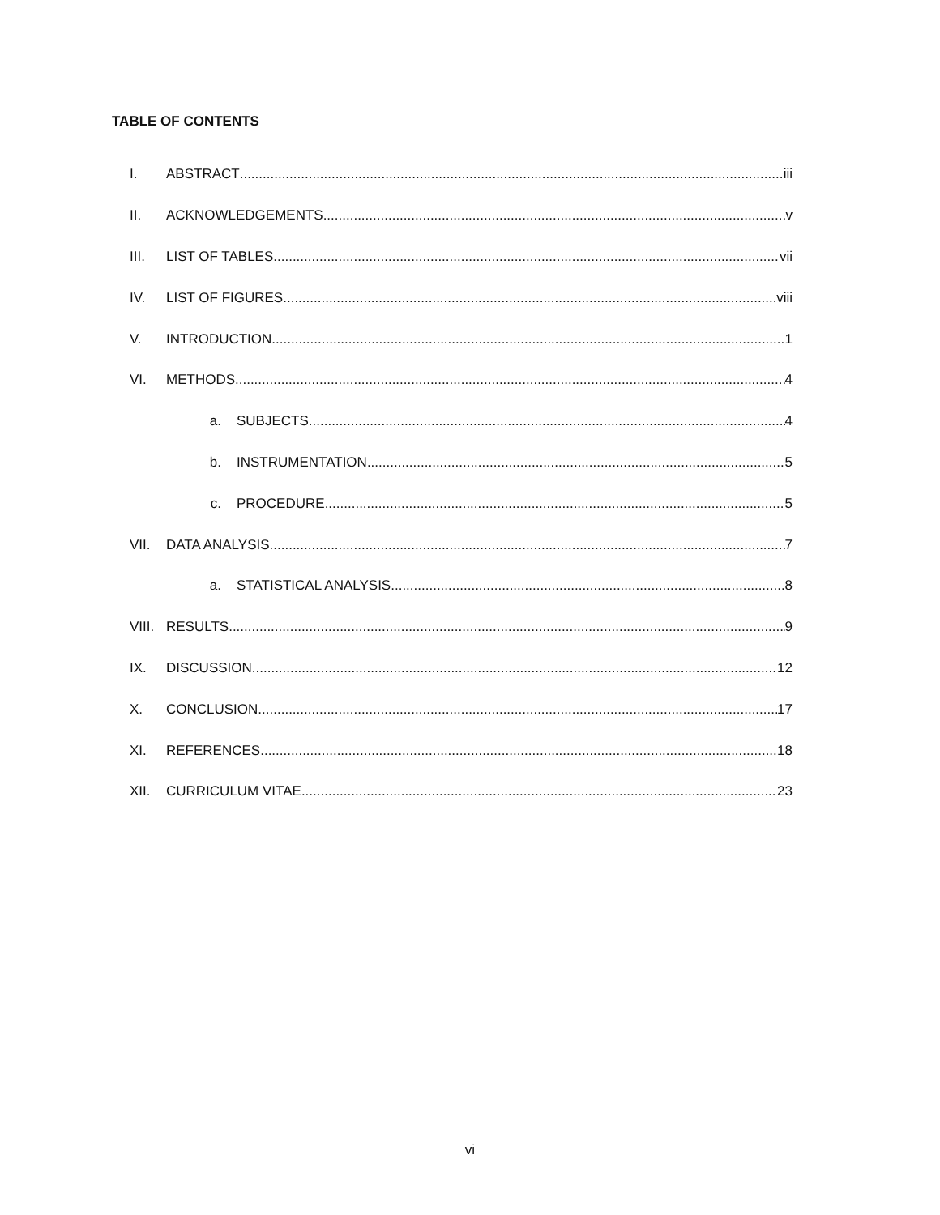TABLE OF CONTENTS
I. ABSTRACT iii
II. ACKNOWLEDGEMENTS v
III. LIST OF TABLES vii
IV. LIST OF FIGURES viii
V. INTRODUCTION 1
VI. METHODS 4
a. SUBJECTS 4
b. INSTRUMENTATION 5
c. PROCEDURE 5
VII. DATA ANALYSIS 7
a. STATISTICAL ANALYSIS 8
VIII. RESULTS 9
IX. DISCUSSION 12
X. CONCLUSION 17
XI. REFERENCES 18
XII. CURRICULUM VITAE 23
vi